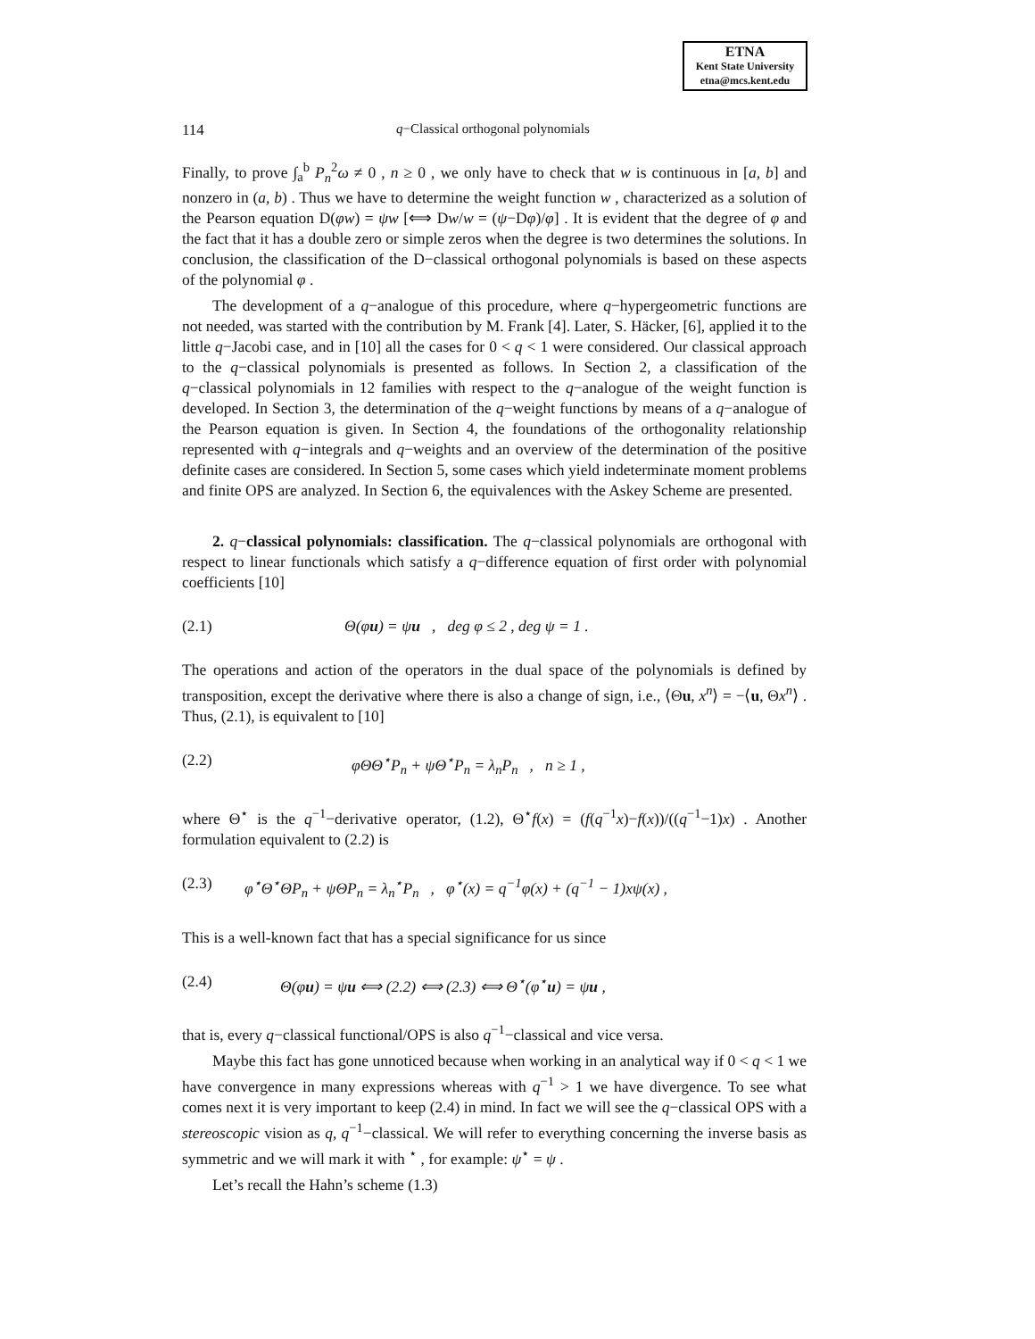ETNA
Kent State University
etna@mcs.kent.edu
114 q−Classical orthogonal polynomials
Finally, to prove ∫<sub>a</sub><sup>b</sup> P<sub>n</sub><sup>2</sup>ω ≠ 0 , n ≥ 0 , we only have to check that w is continuous in [a, b] and nonzero in (a, b) . Thus we have to determine the weight function w , characterized as a solution of the Pearson equation D(φw) = ψw [⟺ Dw/w = (ψ−Dφ)/φ] . It is evident that the degree of φ and the fact that it has a double zero or simple zeros when the degree is two determines the solutions. In conclusion, the classification of the D−classical orthogonal polynomials is based on these aspects of the polynomial φ .
The development of a q−analogue of this procedure, where q−hypergeometric functions are not needed, was started with the contribution by M. Frank [4]. Later, S. Häcker, [6], applied it to the little q−Jacobi case, and in [10] all the cases for 0 < q < 1 were considered. Our classical approach to the q−classical polynomials is presented as follows. In Section 2, a classification of the q−classical polynomials in 12 families with respect to the q−analogue of the weight function is developed. In Section 3, the determination of the q−weight functions by means of a q−analogue of the Pearson equation is given. In Section 4, the foundations of the orthogonality relationship represented with q−integrals and q−weights and an overview of the determination of the positive definite cases are considered. In Section 5, some cases which yield indeterminate moment problems and finite OPS are analyzed. In Section 6, the equivalences with the Askey Scheme are presented.
2. q−classical polynomials: classification. The q−classical polynomials are orthogonal with respect to linear functionals which satisfy a q−difference equation of first order with polynomial coefficients [10]
(2.1) Θ(φu) = ψu , deg φ ≤ 2 , deg ψ = 1 .
The operations and action of the operators in the dual space of the polynomials is defined by transposition, except the derivative where there is also a change of sign, i.e., ⟨Θu, x<sup>n</sup>⟩ = −⟨u, Θx<sup>n</sup>⟩ . Thus, (2.1), is equivalent to [10]
(2.2) φΘΘ<sup>⋆</sup>P<sub>n</sub> + ψΘ<sup>⋆</sup>P<sub>n</sub> = λ<sub>n</sub>P<sub>n</sub> , n ≥ 1 ,
where Θ<sup>⋆</sup> is the q<sup>−1</sup>−derivative operator, (1.2), Θ<sup>⋆</sup>f(x) = (f(q<sup>−1</sup>x)−f(x))/((q<sup>−1</sup>−1)x) . Another formulation equivalent to (2.2) is
(2.3) φ<sup>⋆</sup>Θ<sup>⋆</sup>ΘP<sub>n</sub> + ψΘP<sub>n</sub> = λ<sub>n</sub><sup>⋆</sup>P<sub>n</sub> , φ<sup>⋆</sup>(x) = q<sup>−1</sup>φ(x) + (q<sup>−1</sup> − 1)xψ(x) ,
This is a well-known fact that has a special significance for us since
(2.4) Θ(φu) = ψu ⟺ (2.2) ⟺ (2.3) ⟺ Θ<sup>⋆</sup>(φ<sup>⋆</sup>u) = ψu ,
that is, every q−classical functional/OPS is also q<sup>−1</sup>−classical and vice versa.
Maybe this fact has gone unnoticed because when working in an analytical way if 0 < q < 1 we have convergence in many expressions whereas with q<sup>−1</sup> > 1 we have divergence. To see what comes next it is very important to keep (2.4) in mind. In fact we will see the q−classical OPS with a stereoscopic vision as q, q<sup>−1</sup>−classical. We will refer to everything concerning the inverse basis as symmetric and we will mark it with <sup>⋆</sup> , for example: ψ<sup>⋆</sup> = ψ .
Let’s recall the Hahn’s scheme (1.3)